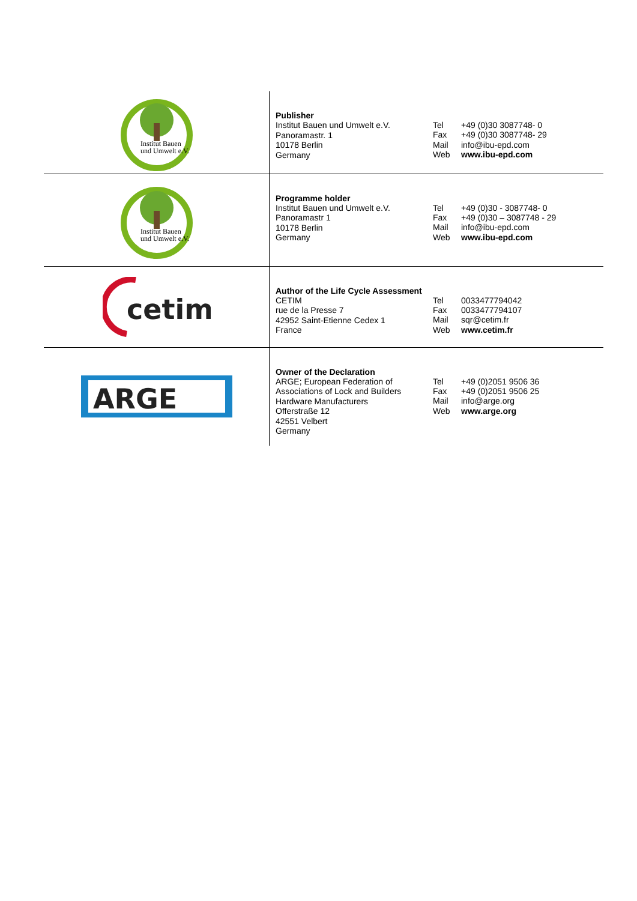| Institut Bauen und Umwelt e.V. | Publisher Institut Bauen und Umwelt e.V. Panoramastr. 1 10178 Berlin Germany | Tel Fax Mail Web | +49 (0)30 3087748- 0 +49 (0)30 3087748- 29 info@ibu-epd.com www.ibu-epd.com |
| Institut Bauen und Umwelt e.V. | Programme holder Institut Bauen und Umwelt e.V. Panoramastr 1 10178 Berlin Germany | Tel Fax Mail Web | +49 (0)30 - 3087748- 0 +49 (0)30 – 3087748 - 29 info@ibu-epd.com www.ibu-epd.com |
| cetim | Author of the Life Cycle Assessment CETIM rue de la Presse 7 42952 Saint-Etienne Cedex 1 France | Tel Fax Mail Web | 0033477794042 0033477794107 sqr@cetim.fr www.cetim.fr |
| ARGE | Owner of the Declaration ARGE; European Federation of Associations of Lock and Builders Hardware Manufacturers Offerstraße 12 42551 Velbert Germany | Tel Fax Mail Web | +49 (0)2051 9506 36 +49 (0)2051 9506 25 info@arge.org www.arge.org |